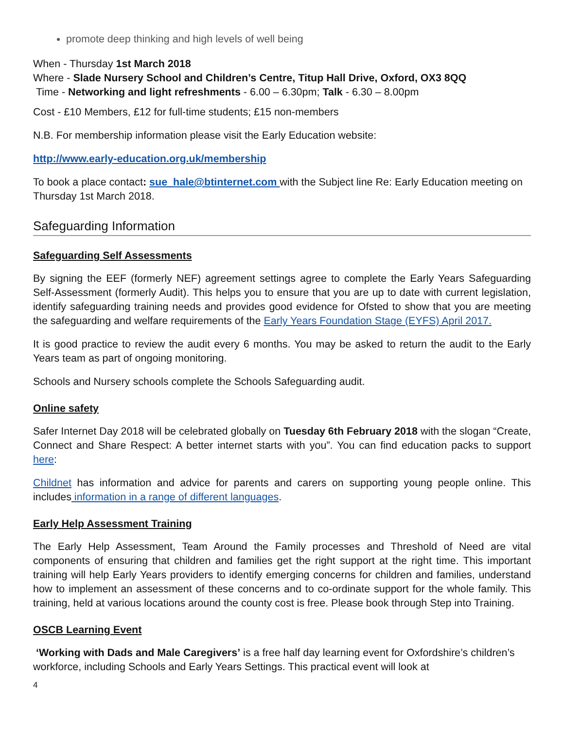promote deep thinking and high levels of well being
When - Thursday 1st March 2018
Where - Slade Nursery School and Children’s Centre, Titup Hall Drive, Oxford, OX3 8QQ
Time - Networking and light refreshments - 6.00 – 6.30pm; Talk - 6.30 – 8.00pm
Cost - £10 Members, £12 for full-time students; £15 non-members
N.B. For membership information please visit the Early Education website:
http://www.early-education.org.uk/membership
To book a place contact: sue_hale@btinternet.com with the Subject line Re: Early Education meeting on Thursday 1st March 2018.
Safeguarding Information
Safeguarding Self Assessments
By signing the EEF (formerly NEF) agreement settings agree to complete the Early Years Safeguarding Self-Assessment (formerly Audit). This helps you to ensure that you are up to date with current legislation, identify safeguarding training needs and provides good evidence for Ofsted to show that you are meeting the safeguarding and welfare requirements of the Early Years Foundation Stage (EYFS) April 2017.
It is good practice to review the audit every 6 months. You may be asked to return the audit to the Early Years team as part of ongoing monitoring.
Schools and Nursery schools complete the Schools Safeguarding audit.
Online safety
Safer Internet Day 2018 will be celebrated globally on Tuesday 6th February 2018 with the slogan “Create, Connect and Share Respect: A better internet starts with you”. You can find education packs to support here:
Childnet has information and advice for parents and carers on supporting young people online. This includes information in a range of different languages.
Early Help Assessment Training
The Early Help Assessment, Team Around the Family processes and Threshold of Need are vital components of ensuring that children and families get the right support at the right time. This important training will help Early Years providers to identify emerging concerns for children and families, understand how to implement an assessment of these concerns and to co-ordinate support for the whole family. This training, held at various locations around the county cost is free. Please book through Step into Training.
OSCB Learning Event
‘Working with Dads and Male Caregivers’ is a free half day learning event for Oxfordshire’s children’s workforce, including Schools and Early Years Settings. This practical event will look at
4